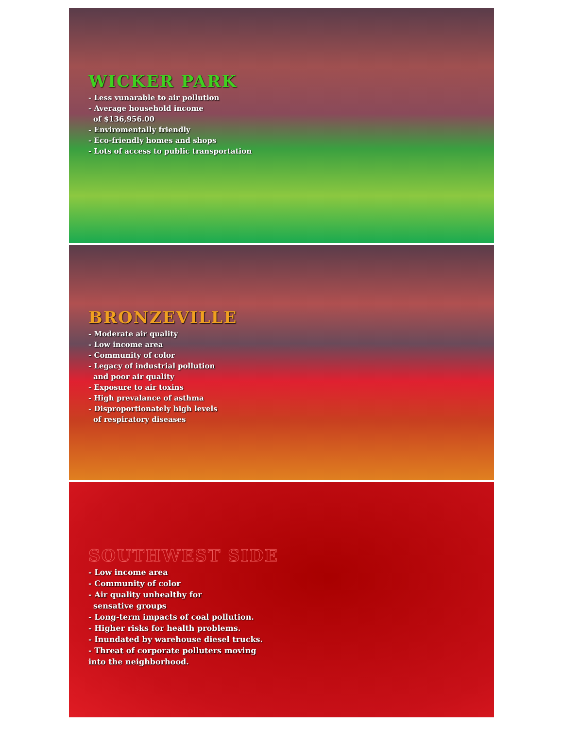WICKER PARK
- Less vunarable to air pollution
- Average household income
of $136,956.00
- Enviromentally friendly
- Eco-friendly homes and shops
- Lots of access to public transportation
BRONZEVILLE
- Moderate air quality
- Low income area
- Community of color
- Legacy of industrial pollution
and poor air quality
- Exposure to air toxins
- High prevalance of asthma
- Disproportionately high levels
of respiratory diseases
SOUTHWEST SIDE
- Low income area
- Community of color
- Air quality unhealthy for
sensative groups
- Long-term impacts of coal pollution.
- Higher risks for health problems.
- Inundated by warehouse diesel trucks.
- Threat of corporate polluters moving
into the neighborhood.